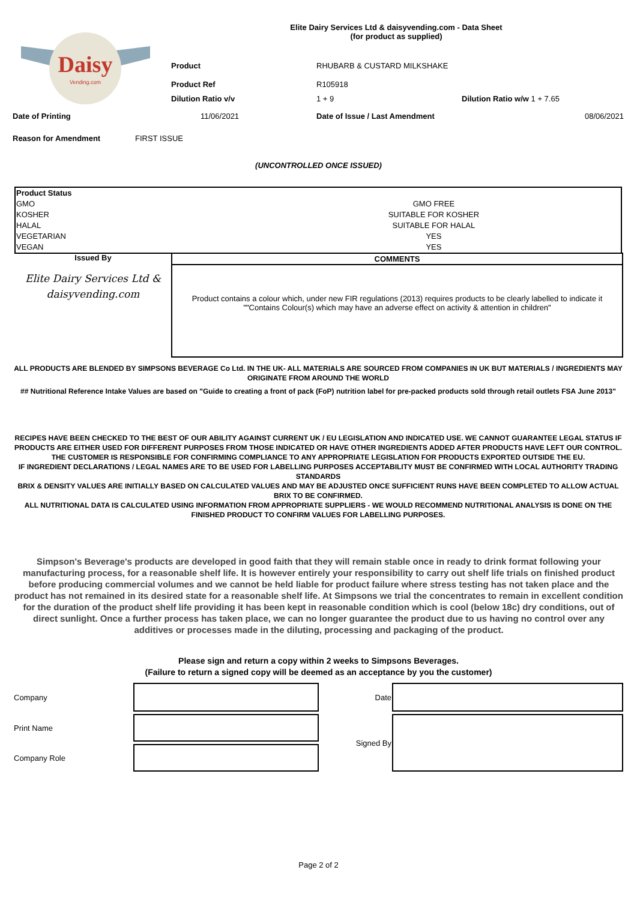Daisy
Vending.com
Elite Dairy Services Ltd & daisyvending.com - Data Sheet
(for product as supplied)
| | Product | RHUBARB & CUSTARD MILKSHAKE | | |
| | Product Ref | R105918 | | |
| | Dilution Ratio v/v | 1 + 9 | Dilution Ratio w/w 1 + 7.65 | |
| Date of Printing | 11/06/2021 | Date of Issue / Last Amendment | | 08/06/2021 |
| Reason for Amendment | FIRST ISSUE | | | |
(UNCONTROLLED ONCE ISSUED)
| Product Status | |
| GMO | GMO FREE |
| KOSHER | SUITABLE FOR KOSHER |
| HALAL | SUITABLE FOR HALAL |
| VEGETARIAN | YES |
| VEGAN | YES |
Issued By
Elite Dairy Services Ltd &
daisyvending.com
COMMENTS
Product contains a colour which, under new FIR regulations (2013) requires products to be clearly labelled to indicate it
""Contains Colour(s) which may have an adverse effect on activity & attention in children"
ALL PRODUCTS ARE BLENDED BY SIMPSONS BEVERAGE Co Ltd. IN THE UK- ALL MATERIALS ARE SOURCED FROM COMPANIES IN UK BUT MATERIALS / INGREDIENTS MAY ORIGINATE FROM AROUND THE WORLD
## Nutritional Reference Intake Values are based on "Guide to creating a front of pack (FoP) nutrition label for pre-packed products sold through retail outlets FSA June 2013"
RECIPES HAVE BEEN CHECKED TO THE BEST OF OUR ABILITY AGAINST CURRENT UK / EU LEGISLATION AND INDICATED USE. WE CANNOT GUARANTEE LEGAL STATUS IF PRODUCTS ARE EITHER USED FOR DIFFERENT PURPOSES FROM THOSE INDICATED OR HAVE OTHER INGREDIENTS ADDED AFTER PRODUCTS HAVE LEFT OUR CONTROL.
THE CUSTOMER IS RESPONSIBLE FOR CONFIRMING COMPLIANCE TO ANY APPROPRIATE LEGISLATION FOR PRODUCTS EXPORTED OUTSIDE THE EU.
IF INGREDIENT DECLARATIONS / LEGAL NAMES ARE TO BE USED FOR LABELLING PURPOSES ACCEPTABILITY MUST BE CONFIRMED WITH LOCAL AUTHORITY TRADING STANDARDS
BRIX & DENSITY VALUES ARE INITIALLY BASED ON CALCULATED VALUES AND MAY BE ADJUSTED ONCE SUFFICIENT RUNS HAVE BEEN COMPLETED TO ALLOW ACTUAL BRIX TO BE CONFIRMED.
ALL NUTRITIONAL DATA IS CALCULATED USING INFORMATION FROM APPROPRIATE SUPPLIERS - WE WOULD RECOMMEND NUTRITIONAL ANALYSIS IS DONE ON THE FINISHED PRODUCT TO CONFIRM VALUES FOR LABELLING PURPOSES.
Simpson's Beverage's products are developed in good faith that they will remain stable once in ready to drink format following your manufacturing process, for a reasonable shelf life. It is however entirely your responsibility to carry out shelf life trials on finished product before producing commercial volumes and we cannot be held liable for product failure where stress testing has not taken place and the product has not remained in its desired state for a reasonable shelf life. At Simpsons we trial the concentrates to remain in excellent condition for the duration of the product shelf life providing it has been kept in reasonable condition which is cool (below 18c) dry conditions, out of direct sunlight. Once a further process has taken place, we can no longer guarantee the product due to us having no control over any additives or processes made in the diluting, processing and packaging of the product.
Please sign and return a copy within 2 weeks to Simpsons Beverages.
(Failure to return a signed copy will be deemed as an acceptance by you the customer)
| Company | | Date | |
| Print Name | | Signed By | |
| Company Role | | | |
Page 2 of 2